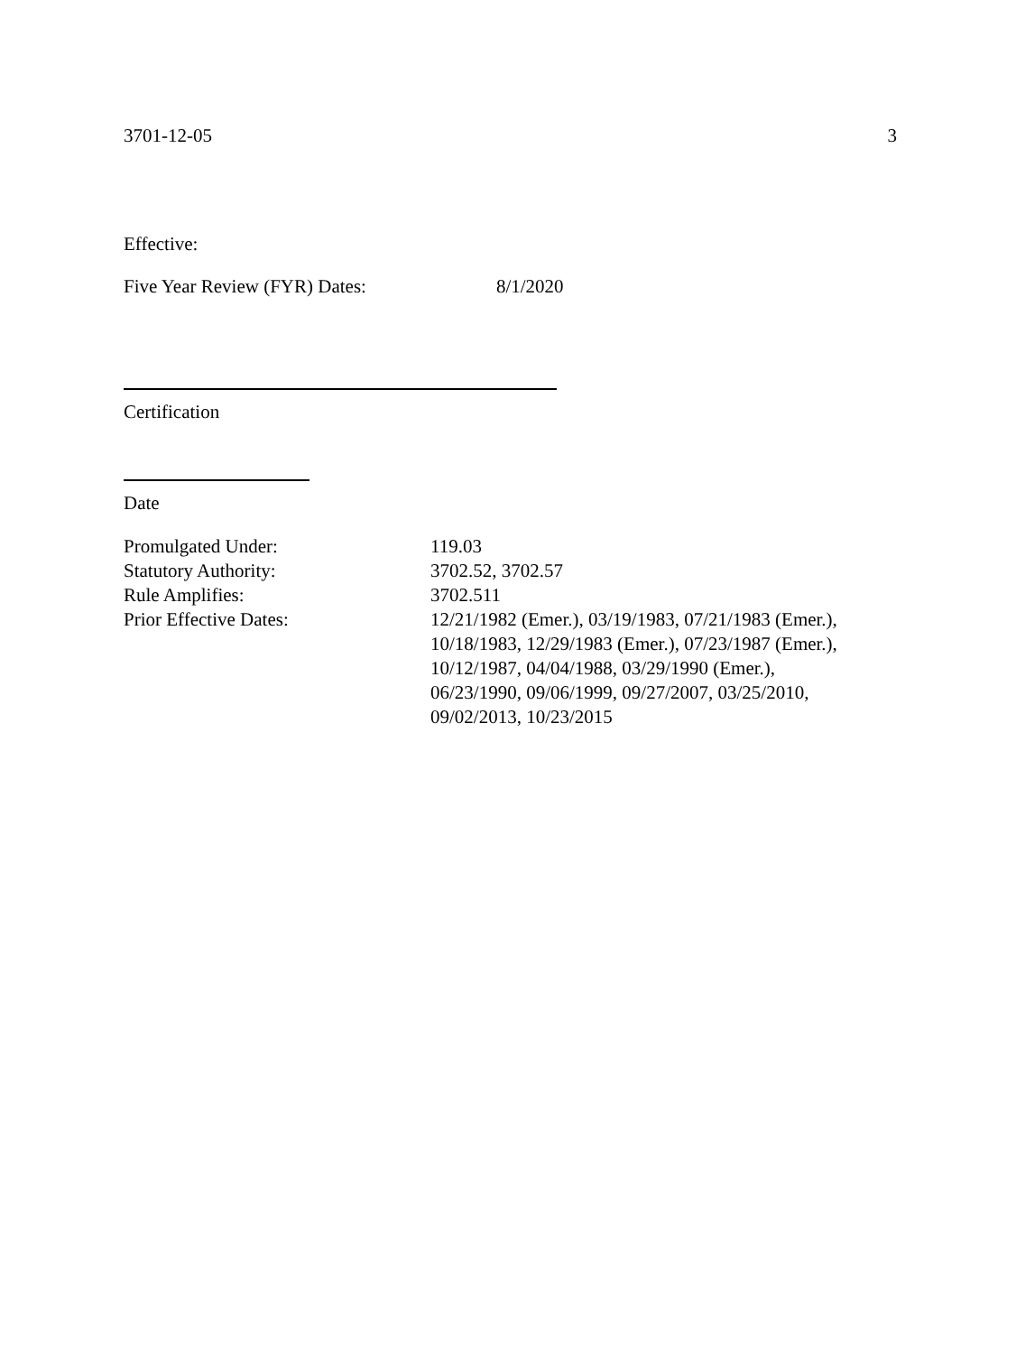3701-12-05 3
Effective:
Five Year Review (FYR) Dates: 8/1/2020
Certification
Date
| Promulgated Under: | 119.03 |
| Statutory Authority: | 3702.52, 3702.57 |
| Rule Amplifies: | 3702.511 |
| Prior Effective Dates: | 12/21/1982 (Emer.), 03/19/1983, 07/21/1983 (Emer.), 10/18/1983, 12/29/1983 (Emer.), 07/23/1987 (Emer.), 10/12/1987, 04/04/1988, 03/29/1990 (Emer.), 06/23/1990, 09/06/1999, 09/27/2007, 03/25/2010, 09/02/2013, 10/23/2015 |